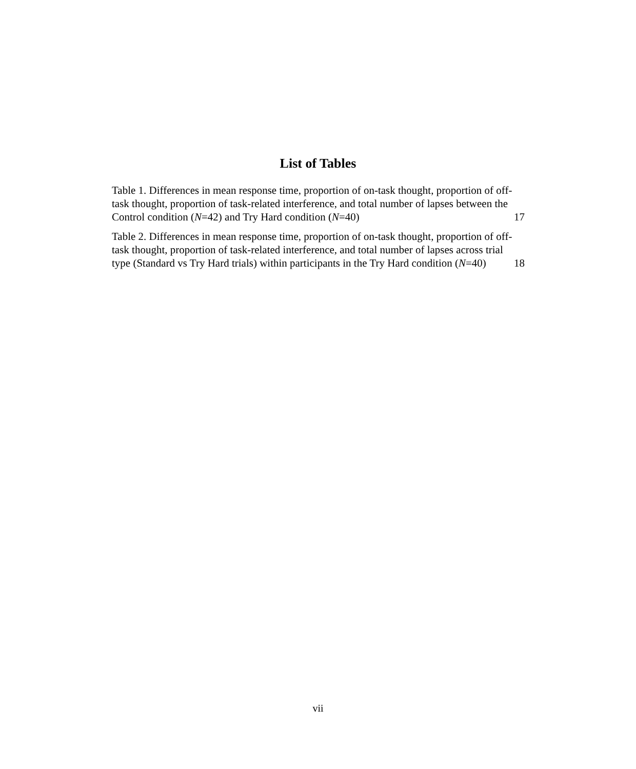List of Tables
Table 1. Differences in mean response time, proportion of on-task thought, proportion of off-task thought, proportion of task-related interference, and total number of lapses between the Control condition (N=42) and Try Hard condition (N=40)
17
Table 2. Differences in mean response time, proportion of on-task thought, proportion of off-task thought, proportion of task-related interference, and total number of lapses across trial type (Standard vs Try Hard trials) within participants in the Try Hard condition (N=40)
18
vii